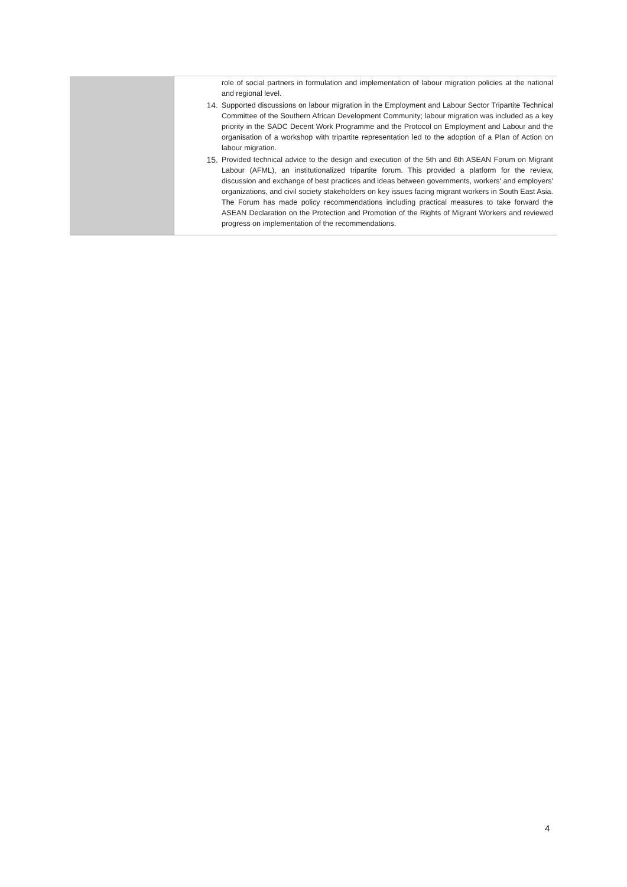| | role of social partners in formulation and implementation of labour migration policies at the national and regional level. 14. Supported discussions on labour migration in the Employment and Labour Sector Tripartite Technical Committee of the Southern African Development Community; labour migration was included as a key priority in the SADC Decent Work Programme and the Protocol on Employment and Labour and the organisation of a workshop with tripartite representation led to the adoption of a Plan of Action on labour migration. 15. Provided technical advice to the design and execution of the 5th and 6th ASEAN Forum on Migrant Labour (AFML), an institutionalized tripartite forum. This provided a platform for the review, discussion and exchange of best practices and ideas between governments, workers' and employers' organizations, and civil society stakeholders on key issues facing migrant workers in South East Asia. The Forum has made policy recommendations including practical measures to take forward the ASEAN Declaration on the Protection and Promotion of the Rights of Migrant Workers and reviewed progress on implementation of the recommendations. |
4